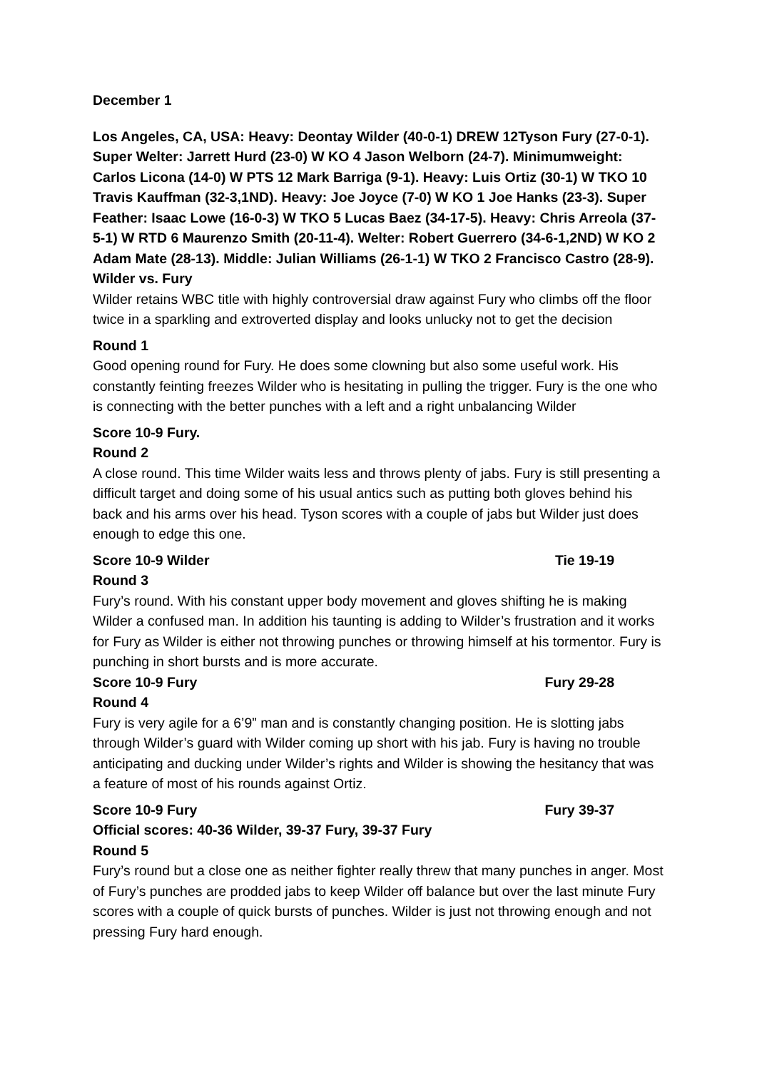December 1
Los Angeles, CA, USA: Heavy: Deontay Wilder (40-0-1) DREW 12Tyson Fury (27-0-1). Super Welter: Jarrett Hurd (23-0) W KO 4 Jason Welborn (24-7). Minimumweight: Carlos Licona (14-0) W PTS 12 Mark Barriga (9-1). Heavy: Luis Ortiz (30-1) W TKO 10 Travis Kauffman (32-3,1ND). Heavy: Joe Joyce (7-0) W KO 1 Joe Hanks (23-3). Super Feather: Isaac Lowe (16-0-3) W TKO 5 Lucas Baez (34-17-5). Heavy: Chris Arreola (37-5-1) W RTD 6 Maurenzo Smith (20-11-4). Welter: Robert Guerrero (34-6-1,2ND) W KO 2 Adam Mate (28-13). Middle: Julian Williams (26-1-1) W TKO 2 Francisco Castro (28-9).
Wilder vs. Fury
Wilder retains WBC title with highly controversial draw against Fury who climbs off the floor twice in a sparkling and extroverted display and looks unlucky not to get the decision
Round 1
Good opening round for Fury. He does some clowning but also some useful work. His constantly feinting freezes Wilder who is hesitating in pulling the trigger. Fury is the one who is connecting with the better punches with a left and a right unbalancing Wilder
Score 10-9 Fury.
Round 2
A close round. This time Wilder waits less and throws plenty of jabs. Fury is still presenting a difficult target and doing some of his usual antics such as putting both gloves behind his back and his arms over his head. Tyson scores with a couple of jabs but Wilder just does enough to edge this one.
Score 10-9 Wilder Tie 19-19
Round 3
Fury’s round. With his constant upper body movement and gloves shifting he is making Wilder a confused man. In addition his taunting is adding to Wilder’s frustration and it works for Fury as Wilder is either not throwing punches or throwing himself at his tormentor. Fury is punching in short bursts and is more accurate.
Score 10-9 Fury Fury 29-28
Round 4
Fury is very agile for a 6’9” man and is constantly changing position. He is slotting jabs through Wilder’s guard with Wilder coming up short with his jab. Fury is having no trouble anticipating and ducking under Wilder’s rights and Wilder is showing the hesitancy that was a feature of most of his rounds against Ortiz.
Score 10-9 Fury Fury 39-37
Official scores: 40-36 Wilder, 39-37 Fury, 39-37 Fury
Round 5
Fury’s round but a close one as neither fighter really threw that many punches in anger. Most of Fury’s punches are prodded jabs to keep Wilder off balance but over the last minute Fury scores with a couple of quick bursts of punches. Wilder is just not throwing enough and not pressing Fury hard enough.